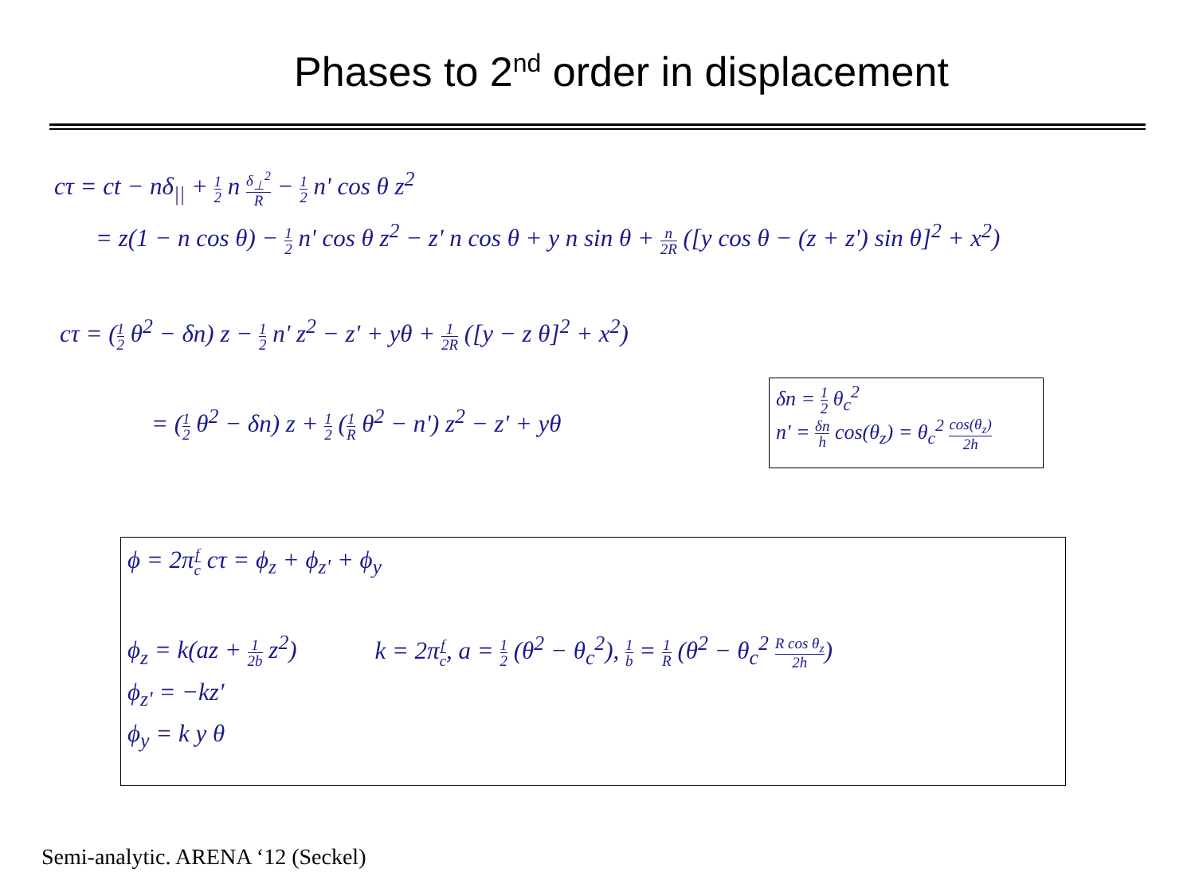Phases to 2<sup>nd</sup> order in displacement
cτ = ct − nδ<sub>||</sub> + 1 2 n δ<sub>⊥</sub><sup>2</sup> R − 1 2 n' cos θ z<sup>2</sup>
= z(1 − n cos θ) − 1 2 n' cos θ z<sup>2</sup> − z' n cos θ + y n sin θ + n 2R ([y cos θ − (z + z') sin θ]<sup>2</sup> + x<sup>2</sup>)
cτ = (1 2 θ<sup>2</sup> − δn) z − 1 2 n' z<sup>2</sup> − z' + yθ + 1 2R ([y − z θ]<sup>2</sup> + x<sup>2</sup>)
= (1 2 θ<sup>2</sup> − δn) z + 1 2 (1 R θ<sup>2</sup> − n') z<sup>2</sup> − z' + yθ
δn = 1 2 θ<sub>c</sub><sup>2</sup>
n' = δn h cos(θ<sub>z</sub>) = θ<sub>c</sub><sup>2</sup> cos(θ<sub>z</sub>) 2h
ϕ = 2πf c cτ = ϕ<sub>z</sub> + ϕ<sub>z'</sub> + ϕ<sub>y</sub>
ϕ<sub>z</sub> = k(az + 1 2b z<sup>2</sup>) k = 2πf c, a = 1 2 (θ<sup>2</sup> − θ<sub>c</sub><sup>2</sup>), 1 b = 1 R (θ<sup>2</sup> − θ<sub>c</sub><sup>2</sup> R cos θ<sub>z</sub> 2h)
ϕ<sub>z'</sub> = −kz'
ϕ<sub>y</sub> = k y θ
Semi-analytic. ARENA ‘12 (Seckel)